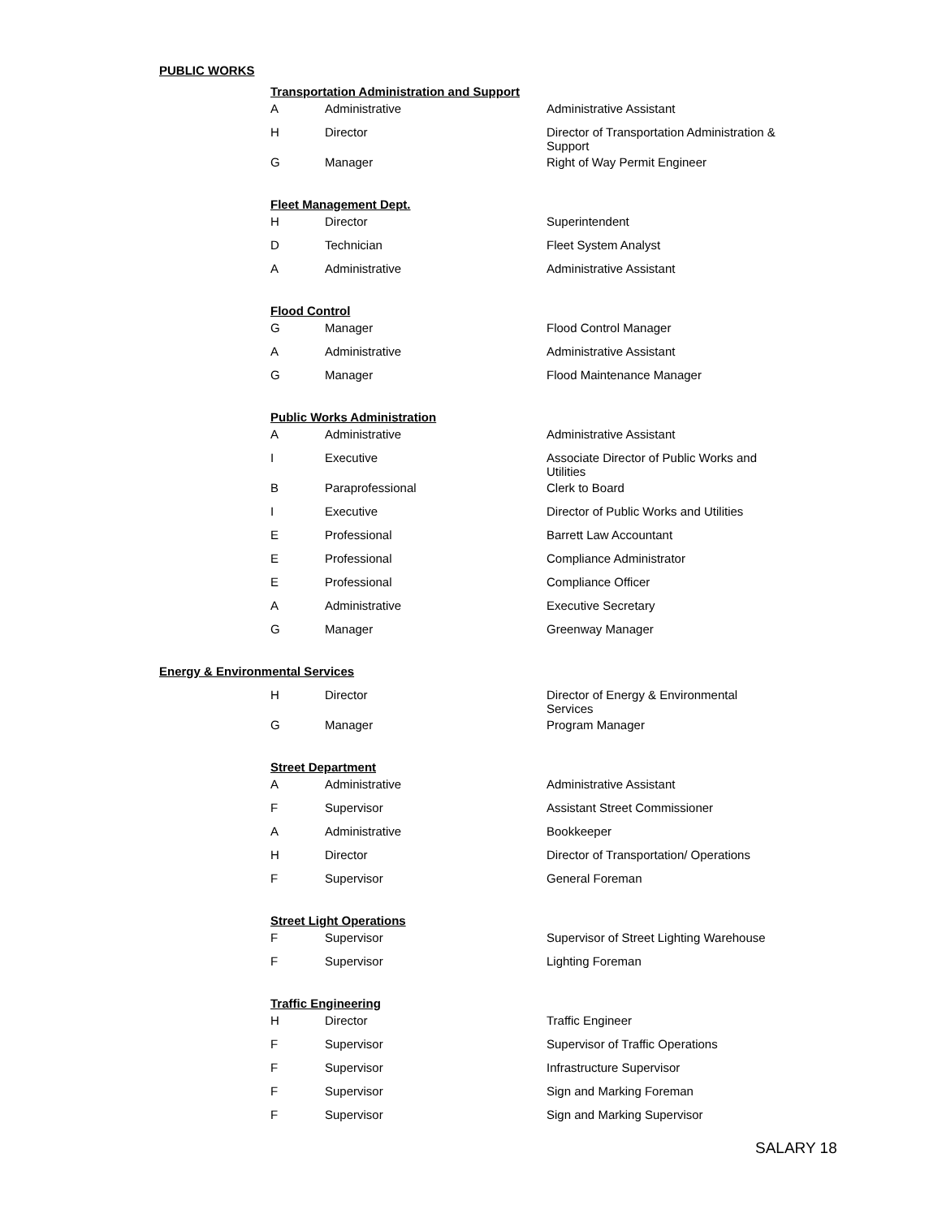PUBLIC WORKS
Transportation Administration and Support
| A | Administrative | Administrative Assistant |
| H | Director | Director of Transportation Administration & Support |
| G | Manager | Right of Way Permit Engineer |
Fleet Management Dept.
| H | Director | Superintendent |
| D | Technician | Fleet System Analyst |
| A | Administrative | Administrative Assistant |
Flood Control
| G | Manager | Flood Control Manager |
| A | Administrative | Administrative Assistant |
| G | Manager | Flood Maintenance Manager |
Public Works Administration
| A | Administrative | Administrative Assistant |
| I | Executive | Associate Director of Public Works and Utilities |
| B | Paraprofessional | Clerk to Board |
| I | Executive | Director of Public Works and Utilities |
| E | Professional | Barrett Law Accountant |
| E | Professional | Compliance Administrator |
| E | Professional | Compliance Officer |
| A | Administrative | Executive Secretary |
| G | Manager | Greenway Manager |
Energy & Environmental Services
| H | Director | Director of Energy & Environmental Services |
| G | Manager | Program Manager |
Street Department
| A | Administrative | Administrative Assistant |
| F | Supervisor | Assistant Street Commissioner |
| A | Administrative | Bookkeeper |
| H | Director | Director of Transportation/ Operations |
| F | Supervisor | General Foreman |
Street Light Operations
| F | Supervisor | Supervisor of Street Lighting Warehouse |
| F | Supervisor | Lighting Foreman |
Traffic Engineering
| H | Director | Traffic Engineer |
| F | Supervisor | Supervisor of Traffic Operations |
| F | Supervisor | Infrastructure Supervisor |
| F | Supervisor | Sign and Marking Foreman |
| F | Supervisor | Sign and Marking Supervisor |
SALARY 18